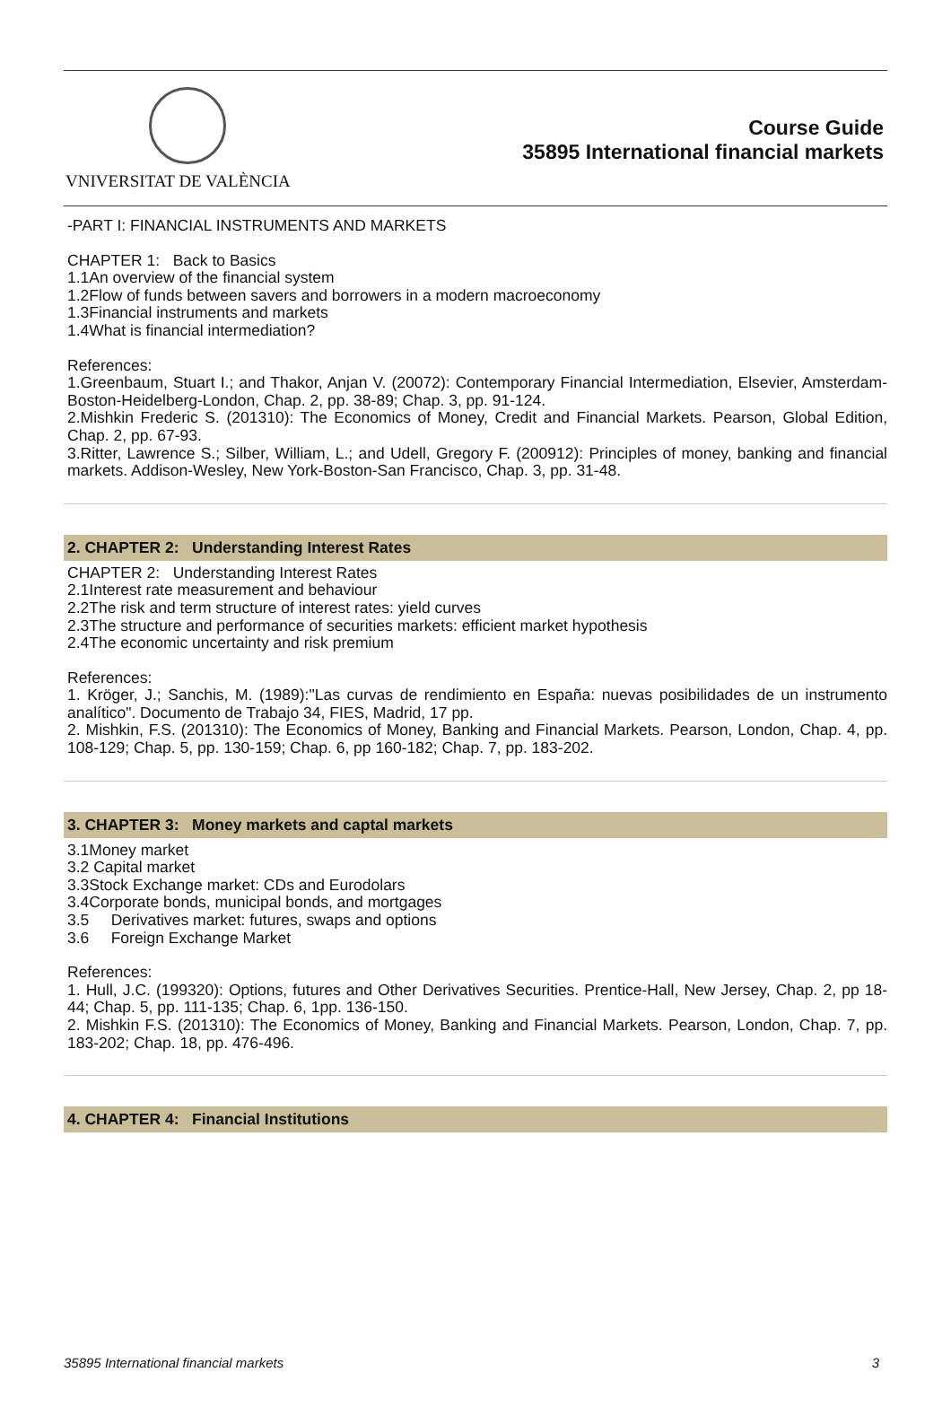VNIVERSITAT DE VALÈNCIA
Course Guide
35895 International financial markets
-PART I: FINANCIAL INSTRUMENTS AND MARKETS
CHAPTER 1: Back to Basics
1.1An overview of the financial system
1.2Flow of funds between savers and borrowers in a modern macroeconomy
1.3Financial instruments and markets
1.4What is financial intermediation?
References:
1.Greenbaum, Stuart I.; and Thakor, Anjan V. (20072): Contemporary Financial Intermediation, Elsevier, Amsterdam-Boston-Heidelberg-London, Chap. 2, pp. 38-89; Chap. 3, pp. 91-124.
2.Mishkin Frederic S. (201310): The Economics of Money, Credit and Financial Markets. Pearson, Global Edition, Chap. 2, pp. 67-93.
3.Ritter, Lawrence S.; Silber, William, L.; and Udell, Gregory F. (200912): Principles of money, banking and financial markets. Addison-Wesley, New York-Boston-San Francisco, Chap. 3, pp. 31-48.
2. CHAPTER 2: Understanding Interest Rates
CHAPTER 2: Understanding Interest Rates
2.1Interest rate measurement and behaviour
2.2The risk and term structure of interest rates: yield curves
2.3The structure and performance of securities markets: efficient market hypothesis
2.4The economic uncertainty and risk premium
References:
1. Kröger, J.; Sanchis, M. (1989):"Las curvas de rendimiento en España: nuevas posibilidades de un instrumento analítico". Documento de Trabajo 34, FIES, Madrid, 17 pp.
2. Mishkin, F.S. (201310): The Economics of Money, Banking and Financial Markets. Pearson, London, Chap. 4, pp. 108-129; Chap. 5, pp. 130-159; Chap. 6, pp 160-182; Chap. 7, pp. 183-202.
3. CHAPTER 3: Money markets and captal markets
3.1Money market
3.2 Capital market
3.3Stock Exchange market: CDs and Eurodolars
3.4Corporate bonds, municipal bonds, and mortgages
3.5 Derivatives market: futures, swaps and options
3.6 Foreign Exchange Market
References:
1. Hull, J.C. (199320): Options, futures and Other Derivatives Securities. Prentice-Hall, New Jersey, Chap. 2, pp 18-44; Chap. 5, pp. 111-135; Chap. 6, 1pp. 136-150.
2. Mishkin F.S. (201310): The Economics of Money, Banking and Financial Markets. Pearson, London, Chap. 7, pp. 183-202; Chap. 18, pp. 476-496.
4. CHAPTER 4: Financial Institutions
35895 International financial markets 3